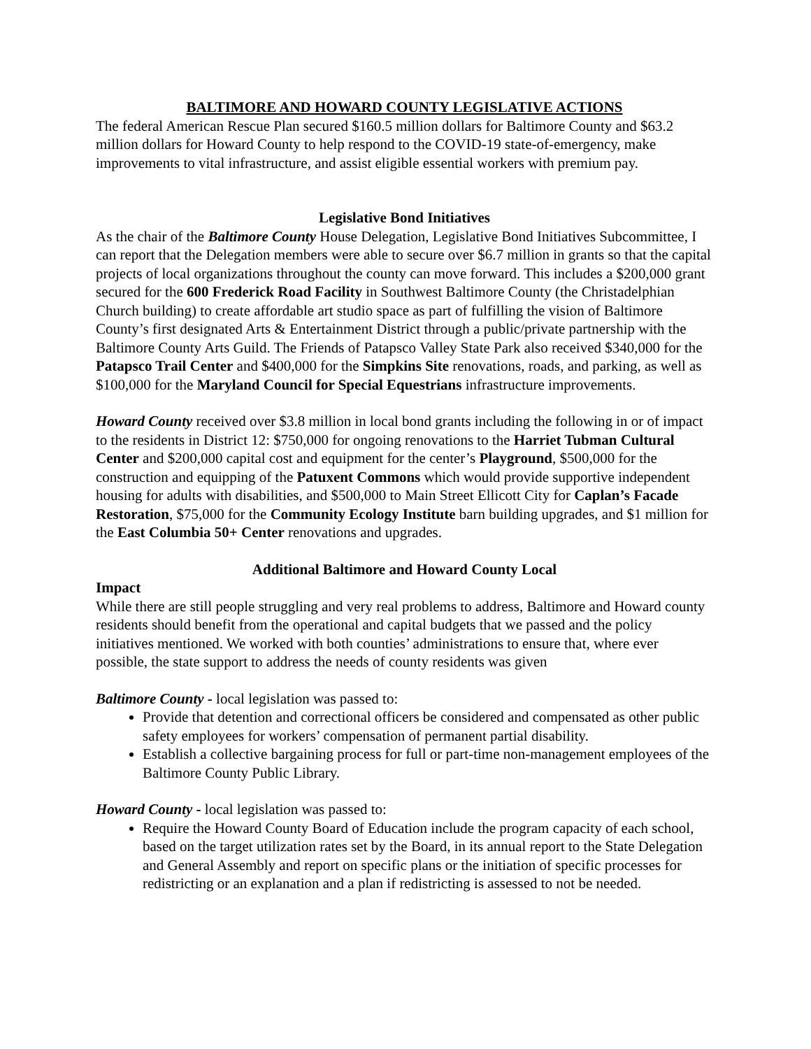BALTIMORE AND HOWARD COUNTY LEGISLATIVE ACTIONS
The federal American Rescue Plan secured $160.5 million dollars for Baltimore County and $63.2 million dollars for Howard County to help respond to the COVID-19 state-of-emergency, make improvements to vital infrastructure, and assist eligible essential workers with premium pay.
Legislative Bond Initiatives
As the chair of the Baltimore County House Delegation, Legislative Bond Initiatives Subcommittee, I can report that the Delegation members were able to secure over $6.7 million in grants so that the capital projects of local organizations throughout the county can move forward. This includes a $200,000 grant secured for the 600 Frederick Road Facility in Southwest Baltimore County (the Christadelphian Church building) to create affordable art studio space as part of fulfilling the vision of Baltimore County’s first designated Arts & Entertainment District through a public/private partnership with the Baltimore County Arts Guild. The Friends of Patapsco Valley State Park also received $340,000 for the Patapsco Trail Center and $400,000 for the Simpkins Site renovations, roads, and parking, as well as $100,000 for the Maryland Council for Special Equestrians infrastructure improvements.
Howard County received over $3.8 million in local bond grants including the following in or of impact to the residents in District 12: $750,000 for ongoing renovations to the Harriet Tubman Cultural Center and $200,000 capital cost and equipment for the center’s Playground, $500,000 for the construction and equipping of the Patuxent Commons which would provide supportive independent housing for adults with disabilities, and $500,000 to Main Street Ellicott City for Caplan’s Facade Restoration, $75,000 for the Community Ecology Institute barn building upgrades, and $1 million for the East Columbia 50+ Center renovations and upgrades.
Additional Baltimore and Howard County Local
Impact
While there are still people struggling and very real problems to address, Baltimore and Howard county residents should benefit from the operational and capital budgets that we passed and the policy initiatives mentioned. We worked with both counties’ administrations to ensure that, where ever possible, the state support to address the needs of county residents was given
Baltimore County - local legislation was passed to:
Provide that detention and correctional officers be considered and compensated as other public safety employees for workers’ compensation of permanent partial disability.
Establish a collective bargaining process for full or part-time non-management employees of the Baltimore County Public Library.
Howard County - local legislation was passed to:
Require the Howard County Board of Education include the program capacity of each school, based on the target utilization rates set by the Board, in its annual report to the State Delegation and General Assembly and report on specific plans or the initiation of specific processes for redistricting or an explanation and a plan if redistricting is assessed to not be needed.